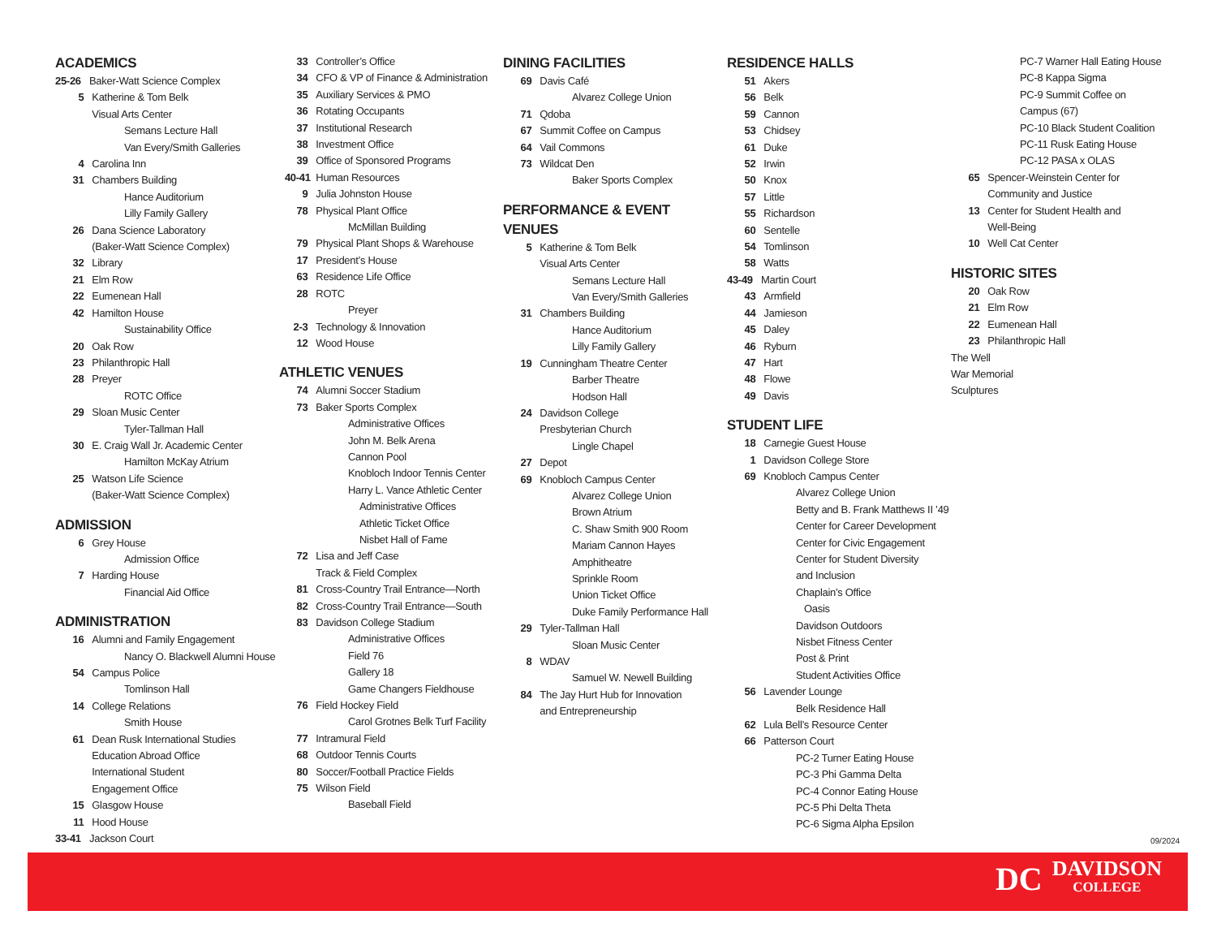ACADEMICS
25-26 Baker-Watt Science Complex
5 Katherine & Tom Belk
Visual Arts Center
Semans Lecture Hall
Van Every/Smith Galleries
4 Carolina Inn
31 Chambers Building
Hance Auditorium
Lilly Family Gallery
26 Dana Science Laboratory
(Baker-Watt Science Complex)
32 Library
21 Elm Row
22 Eumenean Hall
42 Hamilton House
Sustainability Office
20 Oak Row
23 Philanthropic Hall
28 Preyer
ROTC Office
29 Sloan Music Center
Tyler-Tallman Hall
30 E. Craig Wall Jr. Academic Center
Hamilton McKay Atrium
25 Watson Life Science
(Baker-Watt Science Complex)
ADMISSION
6 Grey House
Admission Office
7 Harding House
Financial Aid Office
ADMINISTRATION
16 Alumni and Family Engagement
Nancy O. Blackwell Alumni House
54 Campus Police
Tomlinson Hall
14 College Relations
Smith House
61 Dean Rusk International Studies
Education Abroad Office
International Student
Engagement Office
15 Glasgow House
11 Hood House
33-41 Jackson Court
33 Controller’s Office
34 CFO & VP of Finance & Administration
35 Auxiliary Services & PMO
36 Rotating Occupants
37 Institutional Research
38 Investment Office
39 Office of Sponsored Programs
40-41 Human Resources
9 Julia Johnston House
78 Physical Plant Office
McMillan Building
79 Physical Plant Shops & Warehouse
17 President’s House
63 Residence Life Office
28 ROTC
Preyer
2-3 Technology & Innovation
12 Wood House
ATHLETIC VENUES
74 Alumni Soccer Stadium
73 Baker Sports Complex
Administrative Offices
John M. Belk Arena
Cannon Pool
Knobloch Indoor Tennis Center
Harry L. Vance Athletic Center
Administrative Offices
Athletic Ticket Office
Nisbet Hall of Fame
72 Lisa and Jeff Case
Track & Field Complex
81 Cross-Country Trail Entrance—North
82 Cross-Country Trail Entrance—South
83 Davidson College Stadium
Administrative Offices
Field 76
Gallery 18
Game Changers Fieldhouse
76 Field Hockey Field
Carol Grotnes Belk Turf Facility
77 Intramural Field
68 Outdoor Tennis Courts
80 Soccer/Football Practice Fields
75 Wilson Field
Baseball Field
DINING FACILITIES
69 Davis Café
Alvarez College Union
71 Qdoba
67 Summit Coffee on Campus
64 Vail Commons
73 Wildcat Den
Baker Sports Complex
PERFORMANCE & EVENT VENUES
5 Katherine & Tom Belk
Visual Arts Center
Semans Lecture Hall
Van Every/Smith Galleries
31 Chambers Building
Hance Auditorium
Lilly Family Gallery
19 Cunningham Theatre Center
Barber Theatre
Hodson Hall
24 Davidson College
Presbyterian Church
Lingle Chapel
27 Depot
69 Knobloch Campus Center
Alvarez College Union
Brown Atrium
C. Shaw Smith 900 Room
Mariam Cannon Hayes Amphitheatre
Sprinkle Room
Union Ticket Office
Duke Family Performance Hall
29 Tyler-Tallman Hall
Sloan Music Center
8 WDAV
Samuel W. Newell Building
84 The Jay Hurt Hub for Innovation
and Entrepreneurship
RESIDENCE HALLS
51 Akers
56 Belk
59 Cannon
53 Chidsey
61 Duke
52 Irwin
50 Knox
57 Little
55 Richardson
60 Sentelle
54 Tomlinson
58 Watts
43-49 Martin Court
43 Armfield
44 Jamieson
45 Daley
46 Ryburn
47 Hart
48 Flowe
49 Davis
STUDENT LIFE
18 Carnegie Guest House
1 Davidson College Store
69 Knobloch Campus Center
Alvarez College Union
Betty and B. Frank Matthews II ’49
Center for Career Development
Center for Civic Engagement
Center for Student Diversity
and Inclusion
Chaplain’s Office
Oasis
Davidson Outdoors
Nisbet Fitness Center
Post & Print
Student Activities Office
56 Lavender Lounge
Belk Residence Hall
62 Lula Bell’s Resource Center
66 Patterson Court
PC-2 Turner Eating House
PC-3 Phi Gamma Delta
PC-4 Connor Eating House
PC-5 Phi Delta Theta
PC-6 Sigma Alpha Epsilon
PC-7 Warner Hall Eating House
PC-8 Kappa Sigma
PC-9 Summit Coffee on
Campus (67)
PC-10 Black Student Coalition
PC-11 Rusk Eating House
PC-12 PASA x OLAS
65 Spencer-Weinstein Center for
Community and Justice
13 Center for Student Health and
Well-Being
10 Well Cat Center
HISTORIC SITES
20 Oak Row
21 Elm Row
22 Eumenean Hall
23 Philanthropic Hall
The Well
War Memorial
Sculptures
09/2024
DC DAVIDSON
COLLEGE